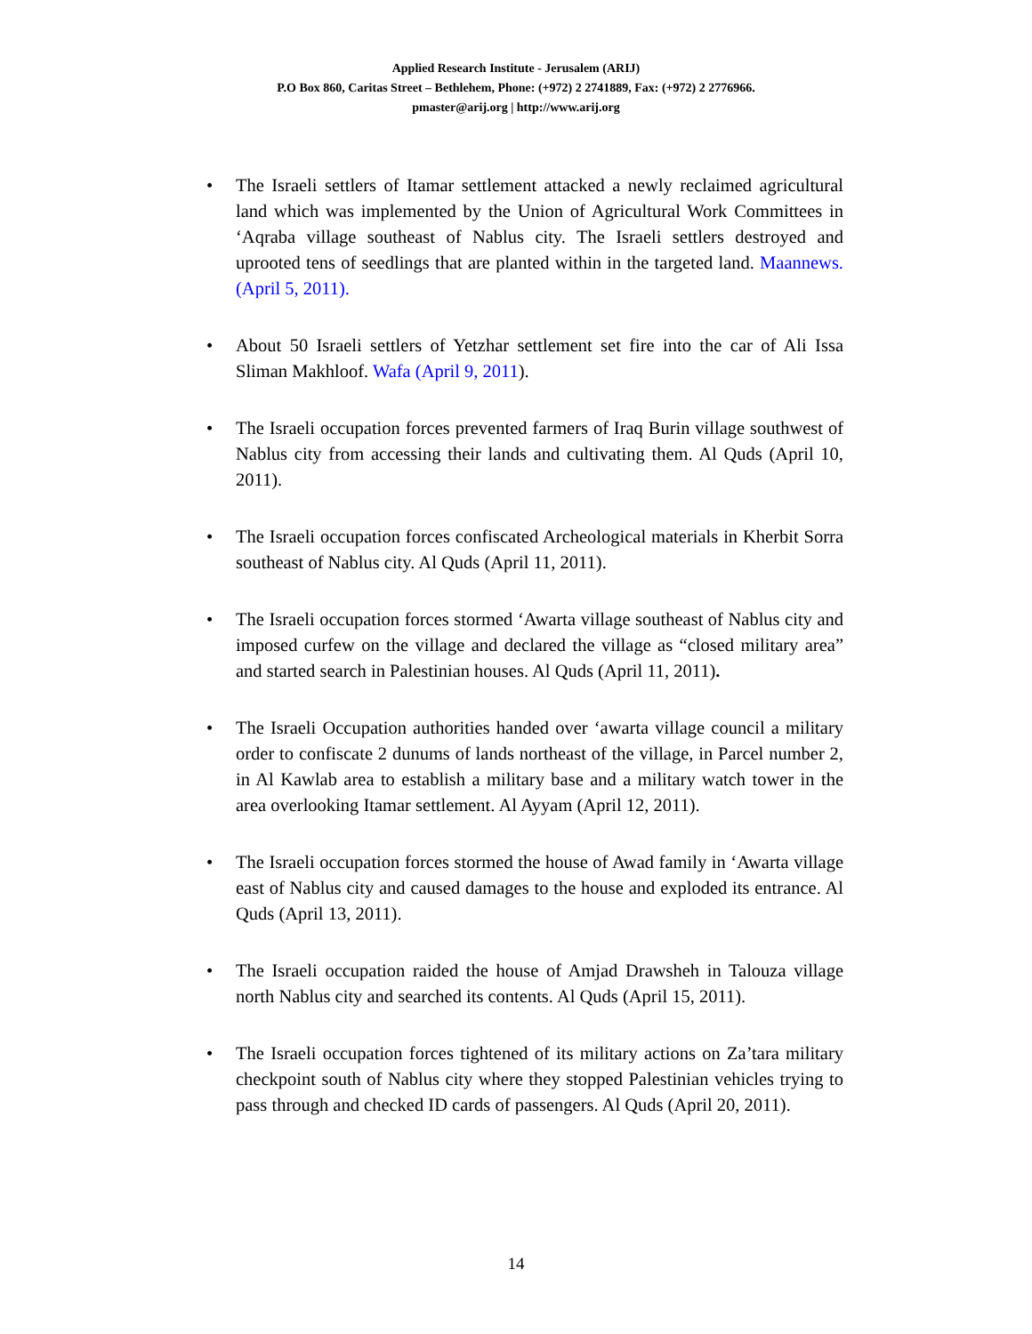Applied Research Institute - Jerusalem (ARIJ)
P.O Box 860, Caritas Street – Bethlehem, Phone: (+972) 2 2741889, Fax: (+972) 2 2776966.
pmaster@arij.org | http://www.arij.org
• The Israeli settlers of Itamar settlement attacked a newly reclaimed agricultural land which was implemented by the Union of Agricultural Work Committees in ‘Aqraba village southeast of Nablus city. The Israeli settlers destroyed and uprooted tens of seedlings that are planted within in the targeted land. Maannews. (April 5, 2011).
• About 50 Israeli settlers of Yetzhar settlement set fire into the car of Ali Issa Sliman Makhloof. Wafa (April 9, 2011).
• The Israeli occupation forces prevented farmers of Iraq Burin village southwest of Nablus city from accessing their lands and cultivating them. Al Quds (April 10, 2011).
• The Israeli occupation forces confiscated Archeological materials in Kherbit Sorra southeast of Nablus city. Al Quds (April 11, 2011).
• The Israeli occupation forces stormed ‘Awarta village southeast of Nablus city and imposed curfew on the village and declared the village as “closed military area” and started search in Palestinian houses. Al Quds (April 11, 2011).
• The Israeli Occupation authorities handed over ‘awarta village council a military order to confiscate 2 dunums of lands northeast of the village, in Parcel number 2, in Al Kawlab area to establish a military base and a military watch tower in the area overlooking Itamar settlement. Al Ayyam (April 12, 2011).
• The Israeli occupation forces stormed the house of Awad family in ‘Awarta village east of Nablus city and caused damages to the house and exploded its entrance. Al Quds (April 13, 2011).
• The Israeli occupation raided the house of Amjad Drawsheh in Talouza village north Nablus city and searched its contents. Al Quds (April 15, 2011).
• The Israeli occupation forces tightened of its military actions on Za’tara military checkpoint south of Nablus city where they stopped Palestinian vehicles trying to pass through and checked ID cards of passengers. Al Quds (April 20, 2011).
14